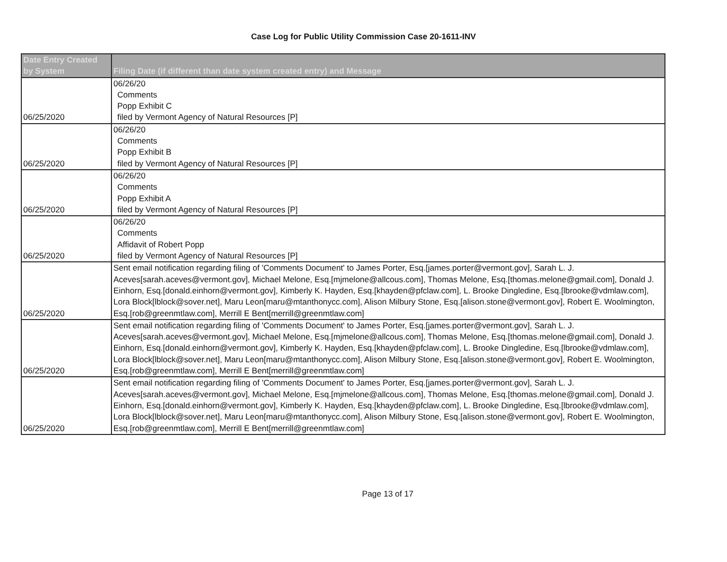Case Log for Public Utility Commission Case 20-1611-INV
| Date Entry Created by System | Filing Date (if different than date system created entry) and Message |
| --- | --- |
| 06/25/2020 | 06/26/20 Comments Popp Exhibit C filed by Vermont Agency of Natural Resources [P] |
| 06/25/2020 | 06/26/20 Comments Popp Exhibit B filed by Vermont Agency of Natural Resources [P] |
| 06/25/2020 | 06/26/20 Comments Popp Exhibit A filed by Vermont Agency of Natural Resources [P] |
| 06/25/2020 | 06/26/20 Comments Affidavit of Robert Popp filed by Vermont Agency of Natural Resources [P] |
| 06/25/2020 | Sent email notification regarding filing of 'Comments Document' to James Porter, Esq.[james.porter@vermont.gov], Sarah L. J. Aceves[sarah.aceves@vermont.gov], Michael Melone, Esq.[mjmelone@allcous.com], Thomas Melone, Esq.[thomas.melone@gmail.com], Donald J. Einhorn, Esq.[donald.einhorn@vermont.gov], Kimberly K. Hayden, Esq.[khayden@pfclaw.com], L. Brooke Dingledine, Esq.[lbrooke@vdmlaw.com], Lora Block[lblock@sover.net], Maru Leon[maru@mtanthonycc.com], Alison Milbury Stone, Esq.[alison.stone@vermont.gov], Robert E. Woolmington, Esq.[rob@greenmtlaw.com], Merrill E Bent[merrill@greenmtlaw.com] |
| 06/25/2020 | Sent email notification regarding filing of 'Comments Document' to James Porter, Esq.[james.porter@vermont.gov], Sarah L. J. Aceves[sarah.aceves@vermont.gov], Michael Melone, Esq.[mjmelone@allcous.com], Thomas Melone, Esq.[thomas.melone@gmail.com], Donald J. Einhorn, Esq.[donald.einhorn@vermont.gov], Kimberly K. Hayden, Esq.[khayden@pfclaw.com], L. Brooke Dingledine, Esq.[lbrooke@vdmlaw.com], Lora Block[lblock@sover.net], Maru Leon[maru@mtanthonycc.com], Alison Milbury Stone, Esq.[alison.stone@vermont.gov], Robert E. Woolmington, Esq.[rob@greenmtlaw.com], Merrill E Bent[merrill@greenmtlaw.com] |
| 06/25/2020 | Sent email notification regarding filing of 'Comments Document' to James Porter, Esq.[james.porter@vermont.gov], Sarah L. J. Aceves[sarah.aceves@vermont.gov], Michael Melone, Esq.[mjmelone@allcous.com], Thomas Melone, Esq.[thomas.melone@gmail.com], Donald J. Einhorn, Esq.[donald.einhorn@vermont.gov], Kimberly K. Hayden, Esq.[khayden@pfclaw.com], L. Brooke Dingledine, Esq.[lbrooke@vdmlaw.com], Lora Block[lblock@sover.net], Maru Leon[maru@mtanthonycc.com], Alison Milbury Stone, Esq.[alison.stone@vermont.gov], Robert E. Woolmington, Esq.[rob@greenmtlaw.com], Merrill E Bent[merrill@greenmtlaw.com] |
Page 13 of 17